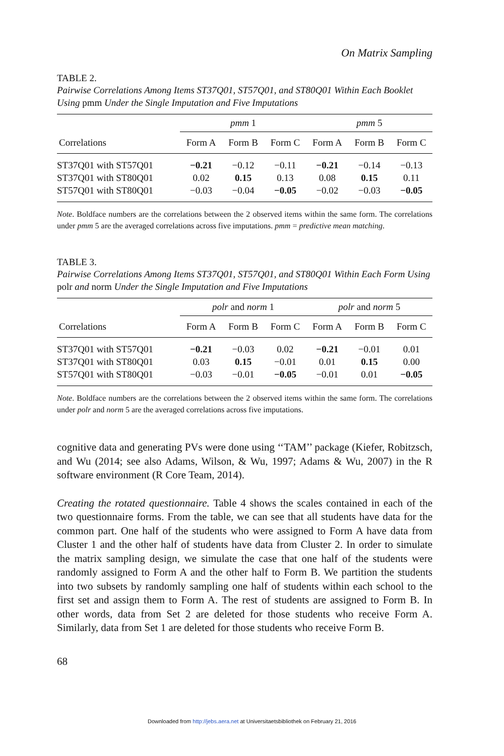On Matrix Sampling
TABLE 2.
Pairwise Correlations Among Items ST37Q01, ST57Q01, and ST80Q01 Within Each Booklet Using pmm Under the Single Imputation and Five Imputations
| | pmm 1 | | | pmm 5 | | |
| --- | --- | --- | --- | --- | --- | --- |
| Correlations | Form A | Form B | Form C | Form A | Form B | Form C |
| ST37Q01 with ST57Q01 | −0.21 | −0.12 | −0.11 | −0.21 | −0.14 | −0.13 |
| ST37Q01 with ST80Q01 | 0.02 | 0.15 | 0.13 | 0.08 | 0.15 | 0.11 |
| ST57Q01 with ST80Q01 | −0.03 | −0.04 | −0.05 | −0.02 | −0.03 | −0.05 |
Note. Boldface numbers are the correlations between the 2 observed items within the same form. The correlations under pmm 5 are the averaged correlations across five imputations. pmm = predictive mean matching.
TABLE 3.
Pairwise Correlations Among Items ST37Q01, ST57Q01, and ST80Q01 Within Each Form Using polr and norm Under the Single Imputation and Five Imputations
| | polr and norm 1 | | | polr and norm 5 | | |
| --- | --- | --- | --- | --- | --- | --- |
| Correlations | Form A | Form B | Form C | Form A | Form B | Form C |
| ST37Q01 with ST57Q01 | −0.21 | −0.03 | 0.02 | −0.21 | −0.01 | 0.01 |
| ST37Q01 with ST80Q01 | 0.03 | 0.15 | −0.01 | 0.01 | 0.15 | 0.00 |
| ST57Q01 with ST80Q01 | −0.03 | −0.01 | −0.05 | −0.01 | 0.01 | −0.05 |
Note. Boldface numbers are the correlations between the 2 observed items within the same form. The correlations under polr and norm 5 are the averaged correlations across five imputations.
cognitive data and generating PVs were done using ‘‘TAM’’ package (Kiefer, Robitzsch, and Wu (2014; see also Adams, Wilson, & Wu, 1997; Adams & Wu, 2007) in the R software environment (R Core Team, 2014).
Creating the rotated questionnaire. Table 4 shows the scales contained in each of the two questionnaire forms. From the table, we can see that all students have data for the common part. One half of the students who were assigned to Form A have data from Cluster 1 and the other half of students have data from Cluster 2. In order to simulate the matrix sampling design, we simulate the case that one half of the students were randomly assigned to Form A and the other half to Form B. We partition the students into two subsets by randomly sampling one half of students within each school to the first set and assign them to Form A. The rest of students are assigned to Form B. In other words, data from Set 2 are deleted for those students who receive Form A. Similarly, data from Set 1 are deleted for those students who receive Form B.
68
Downloaded from http://jebs.aera.net at Universitaetsbibliothek on February 21, 2016